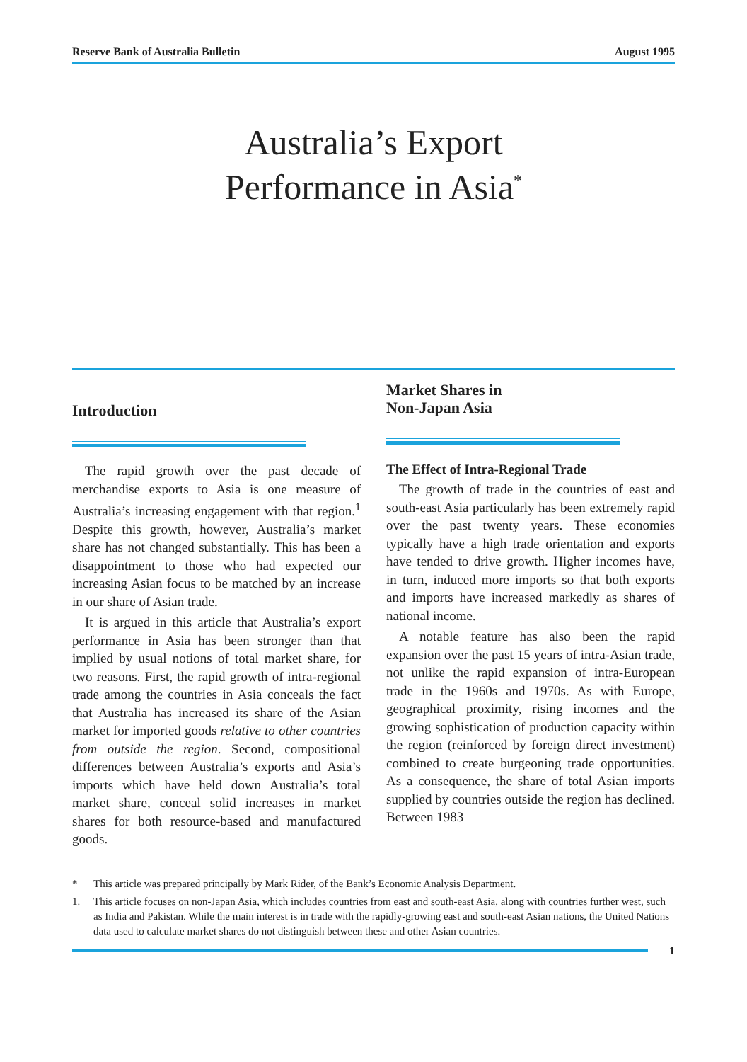Reserve Bank of Australia Bulletin August 1995
Australia’s Export
Performance in Asia<sup>*</sup>
Introduction
The rapid growth over the past decade of merchandise exports to Asia is one measure of Australia’s increasing engagement with that region.<sup>1</sup> Despite this growth, however, Australia’s market share has not changed substantially. This has been a disappointment to those who had expected our increasing Asian focus to be matched by an increase in our share of Asian trade.
It is argued in this article that Australia’s export performance in Asia has been stronger than that implied by usual notions of total market share, for two reasons. First, the rapid growth of intra-regional trade among the countries in Asia conceals the fact that Australia has increased its share of the Asian market for imported goods relative to other countries from outside the region. Second, compositional differences between Australia’s exports and Asia’s imports which have held down Australia’s total market share, conceal solid increases in market shares for both resource-based and manufactured goods.
Market Shares in
Non-Japan Asia
The Effect of Intra-Regional Trade
The growth of trade in the countries of east and south-east Asia particularly has been extremely rapid over the past twenty years. These economies typically have a high trade orientation and exports have tended to drive growth. Higher incomes have, in turn, induced more imports so that both exports and imports have increased markedly as shares of national income.
A notable feature has also been the rapid expansion over the past 15 years of intra-Asian trade, not unlike the rapid expansion of intra-European trade in the 1960s and 1970s. As with Europe, geographical proximity, rising incomes and the growing sophistication of production capacity within the region (reinforced by foreign direct investment) combined to create burgeoning trade opportunities. As a consequence, the share of total Asian imports supplied by countries outside the region has declined. Between 1983
* This article was prepared principally by Mark Rider, of the Bank’s Economic Analysis Department.
1. This article focuses on non-Japan Asia, which includes countries from east and south-east Asia, along with countries further west, such as India and Pakistan. While the main interest is in trade with the rapidly-growing east and south-east Asian nations, the United Nations data used to calculate market shares do not distinguish between these and other Asian countries.
1